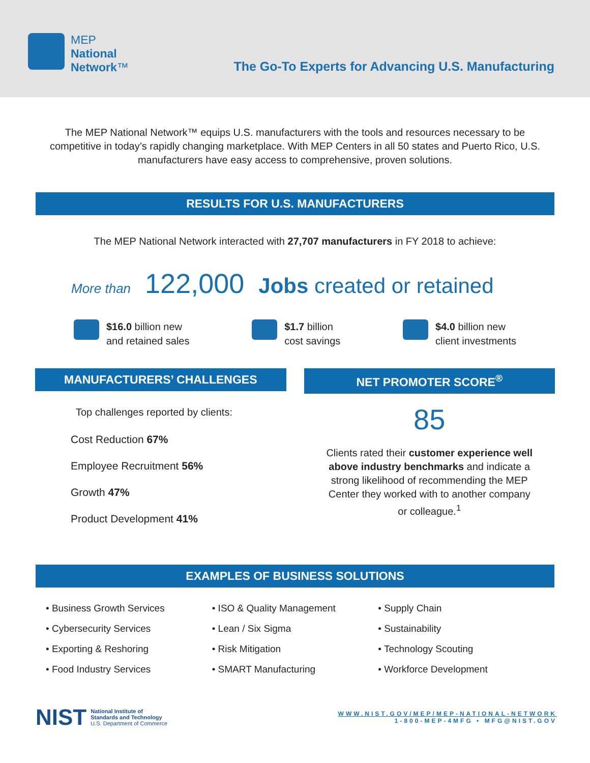MEP
National
Network™
The Go-To Experts for Advancing U.S. Manufacturing
The MEP National Network™ equips U.S. manufacturers with the tools and resources necessary to be competitive in today’s rapidly changing marketplace. With MEP Centers in all 50 states and Puerto Rico, U.S. manufacturers have easy access to comprehensive, proven solutions.
RESULTS FOR U.S. MANUFACTURERS
The MEP National Network interacted with 27,707 manufacturers in FY 2018 to achieve:
More than 122,000 Jobs created or retained
$16.0 billion new
and retained sales
$1.7 billion
cost savings
$4.0 billion new
client investments
MANUFACTURERS’ CHALLENGES
Top challenges reported by clients:
Cost Reduction 67%
Employee Recruitment 56%
Growth 47%
Product Development 41%
NET PROMOTER SCORE<sup>®</sup>
85
Clients rated their customer experience well above industry benchmarks and indicate a strong likelihood of recommending the MEP Center they worked with to another company or colleague.<sup>1</sup>
EXAMPLES OF BUSINESS SOLUTIONS
• Business Growth Services
• Cybersecurity Services
• Exporting & Reshoring
• Food Industry Services
• ISO & Quality Management
• Lean / Six Sigma
• Risk Mitigation
• SMART Manufacturing
• Supply Chain
• Sustainability
• Technology Scouting
• Workforce Development
NIST
National Institute of
Standards and Technology
U.S. Department of Commerce
WWW.NIST.GOV/MEP/MEP-NATIONAL-NETWORK
1-800-MEP-4MFG • MFG@NIST.GOV